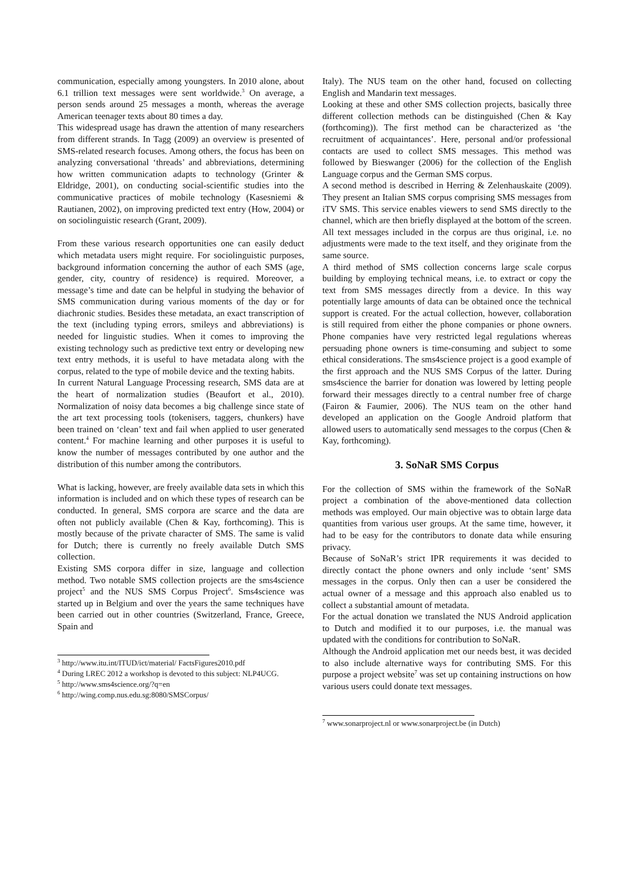communication, especially among youngsters. In 2010 alone, about 6.1 trillion text messages were sent worldwide.<sup>3</sup> On average, a person sends around 25 messages a month, whereas the average American teenager texts about 80 times a day.
This widespread usage has drawn the attention of many researchers from different strands. In Tagg (2009) an overview is presented of SMS-related research focuses. Among others, the focus has been on analyzing conversational ‘threads’ and abbreviations, determining how written communication adapts to technology (Grinter & Eldridge, 2001), on conducting social-scientific studies into the communicative practices of mobile technology (Kasesniemi & Rautianen, 2002), on improving predicted text entry (How, 2004) or on sociolinguistic research (Grant, 2009).
From these various research opportunities one can easily deduct which metadata users might require. For sociolinguistic purposes, background information concerning the author of each SMS (age, gender, city, country of residence) is required. Moreover, a message’s time and date can be helpful in studying the behavior of SMS communication during various moments of the day or for diachronic studies. Besides these metadata, an exact transcription of the text (including typing errors, smileys and abbreviations) is needed for linguistic studies. When it comes to improving the existing technology such as predictive text entry or developing new text entry methods, it is useful to have metadata along with the corpus, related to the type of mobile device and the texting habits.
In current Natural Language Processing research, SMS data are at the heart of normalization studies (Beaufort et al., 2010). Normalization of noisy data becomes a big challenge since state of the art text processing tools (tokenisers, taggers, chunkers) have been trained on ‘clean’ text and fail when applied to user generated content.<sup>4</sup> For machine learning and other purposes it is useful to know the number of messages contributed by one author and the distribution of this number among the contributors.
What is lacking, however, are freely available data sets in which this information is included and on which these types of research can be conducted. In general, SMS corpora are scarce and the data are often not publicly available (Chen & Kay, forthcoming). This is mostly because of the private character of SMS. The same is valid for Dutch; there is currently no freely available Dutch SMS collection.
Existing SMS corpora differ in size, language and collection method. Two notable SMS collection projects are the sms4science project<sup>5</sup> and the NUS SMS Corpus Project<sup>6</sup>. Sms4science was started up in Belgium and over the years the same techniques have been carried out in other countries (Switzerland, France, Greece, Spain and
<sup>3</sup> http://www.itu.int/ITUD/ict/material/ FactsFigures2010.pdf
<sup>4</sup> During LREC 2012 a workshop is devoted to this subject: NLP4UCG.
<sup>5</sup> http://www.sms4science.org/?q=en
<sup>6</sup> http://wing.comp.nus.edu.sg:8080/SMSCorpus/
Italy). The NUS team on the other hand, focused on collecting English and Mandarin text messages.
Looking at these and other SMS collection projects, basically three different collection methods can be distinguished (Chen & Kay (forthcoming)). The first method can be characterized as ‘the recruitment of acquaintances’. Here, personal and/or professional contacts are used to collect SMS messages. This method was followed by Bieswanger (2006) for the collection of the English Language corpus and the German SMS corpus.
A second method is described in Herring & Zelenhauskaite (2009). They present an Italian SMS corpus comprising SMS messages from iTV SMS. This service enables viewers to send SMS directly to the channel, which are then briefly displayed at the bottom of the screen. All text messages included in the corpus are thus original, i.e. no adjustments were made to the text itself, and they originate from the same source.
A third method of SMS collection concerns large scale corpus building by employing technical means, i.e. to extract or copy the text from SMS messages directly from a device. In this way potentially large amounts of data can be obtained once the technical support is created. For the actual collection, however, collaboration is still required from either the phone companies or phone owners. Phone companies have very restricted legal regulations whereas persuading phone owners is time-consuming and subject to some ethical considerations. The sms4science project is a good example of the first approach and the NUS SMS Corpus of the latter. During sms4science the barrier for donation was lowered by letting people forward their messages directly to a central number free of charge (Fairon & Faumier, 2006). The NUS team on the other hand developed an application on the Google Android platform that allowed users to automatically send messages to the corpus (Chen & Kay, forthcoming).
3. SoNaR SMS Corpus
For the collection of SMS within the framework of the SoNaR project a combination of the above-mentioned data collection methods was employed. Our main objective was to obtain large data quantities from various user groups. At the same time, however, it had to be easy for the contributors to donate data while ensuring privacy.
Because of SoNaR’s strict IPR requirements it was decided to directly contact the phone owners and only include ‘sent’ SMS messages in the corpus. Only then can a user be considered the actual owner of a message and this approach also enabled us to collect a substantial amount of metadata.
For the actual donation we translated the NUS Android application to Dutch and modified it to our purposes, i.e. the manual was updated with the conditions for contribution to SoNaR.
Although the Android application met our needs best, it was decided to also include alternative ways for contributing SMS. For this purpose a project website<sup>7</sup> was set up containing instructions on how various users could donate text messages.
<sup>7</sup> www.sonarproject.nl or www.sonarproject.be (in Dutch)